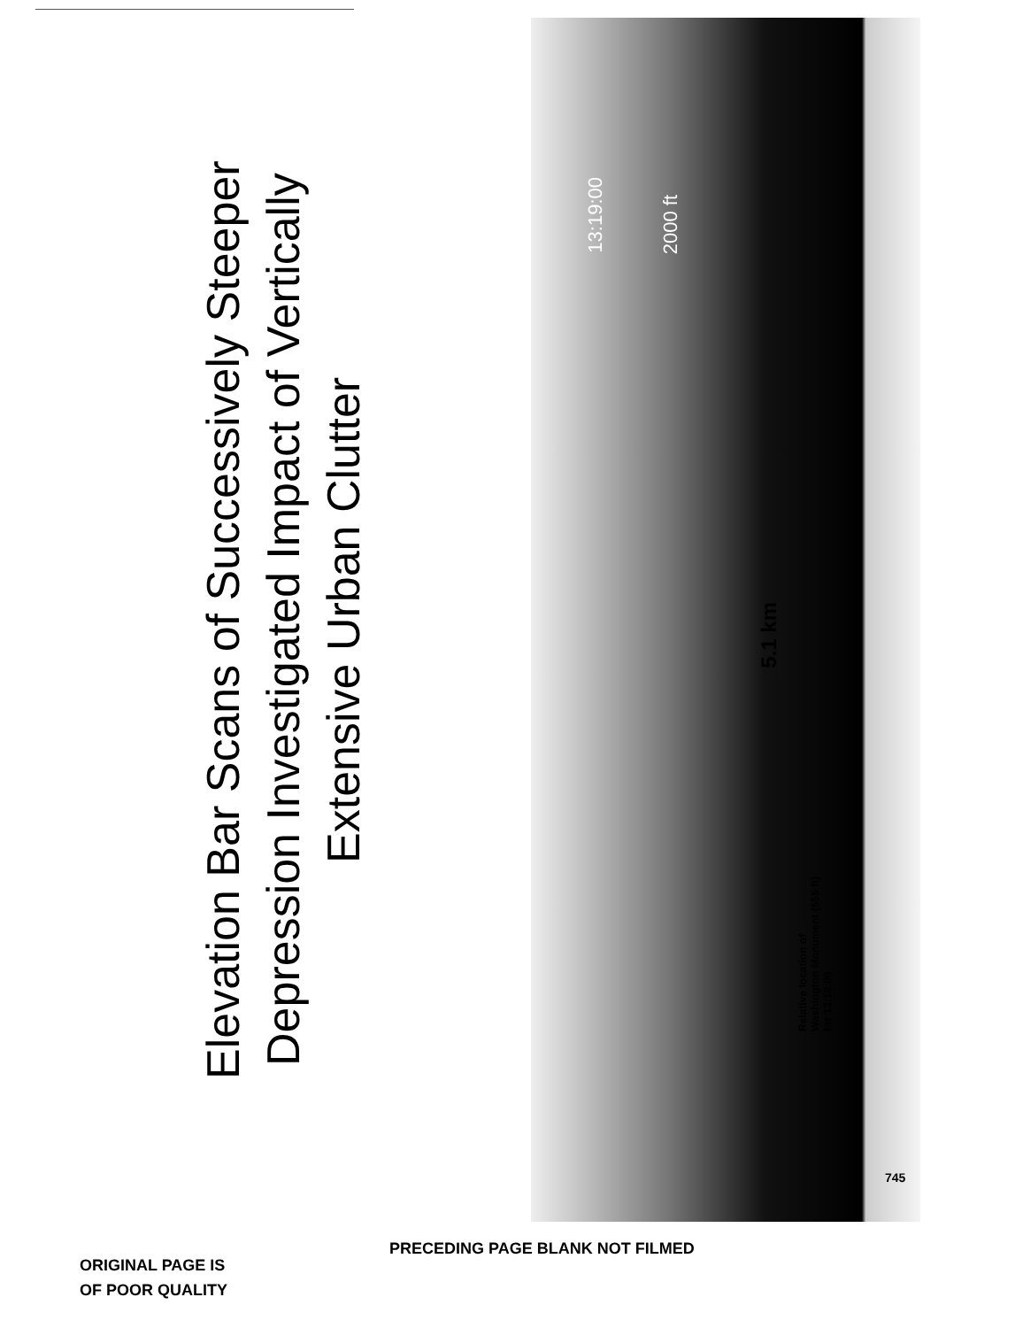Elevation Bar Scans of Successively Steeper Depression Investigated Impact of Vertically Extensive Urban Clutter
13:19:00
2000 ft
5.1 km
Relative location of
Washington Monument (555 ft)
for 13:19:00
745
PRECEDING PAGE BLANK NOT FILMED
ORIGINAL PAGE IS
OF POOR QUALITY